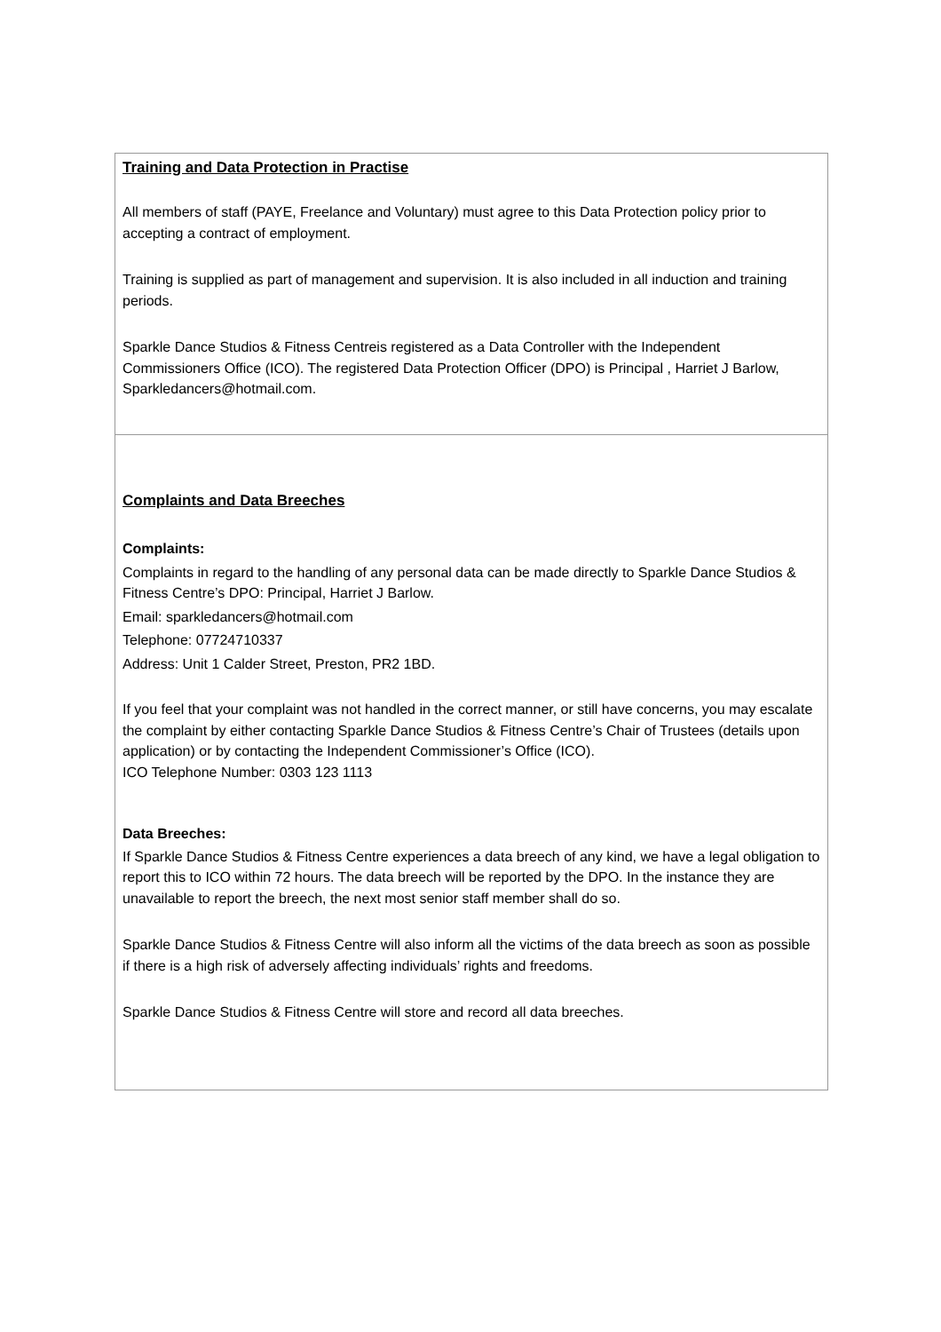Training and Data Protection in Practise
All members of staff (PAYE, Freelance and Voluntary) must agree to this Data Protection policy prior to accepting a contract of employment.
Training is supplied as part of management and supervision. It is also included in all induction and training periods.
Sparkle Dance Studios & Fitness Centreis registered as a Data Controller with the Independent Commissioners Office (ICO). The registered Data Protection Officer (DPO) is Principal , Harriet J Barlow, Sparkledancers@hotmail.com.
Complaints and Data Breeches
Complaints:
Complaints in regard to the handling of any personal data can be made directly to Sparkle Dance Studios & Fitness Centre’s DPO: Principal, Harriet J Barlow.
Email: sparkledancers@hotmail.com
Telephone: 07724710337
Address: Unit 1 Calder Street, Preston, PR2 1BD.
If you feel that your complaint was not handled in the correct manner, or still have concerns, you may escalate the complaint by either contacting Sparkle Dance Studios & Fitness Centre’s Chair of Trustees (details upon application) or by contacting the Independent Commissioner’s Office (ICO).
ICO Telephone Number: 0303 123 1113
Data Breeches:
If Sparkle Dance Studios & Fitness Centre experiences a data breech of any kind, we have a legal obligation to report this to ICO within 72 hours. The data breech will be reported by the DPO. In the instance they are unavailable to report the breech, the next most senior staff member shall do so.
Sparkle Dance Studios & Fitness Centre will also inform all the victims of the data breech as soon as possible if there is a high risk of adversely affecting individuals’ rights and freedoms.
Sparkle Dance Studios & Fitness Centre will store and record all data breeches.